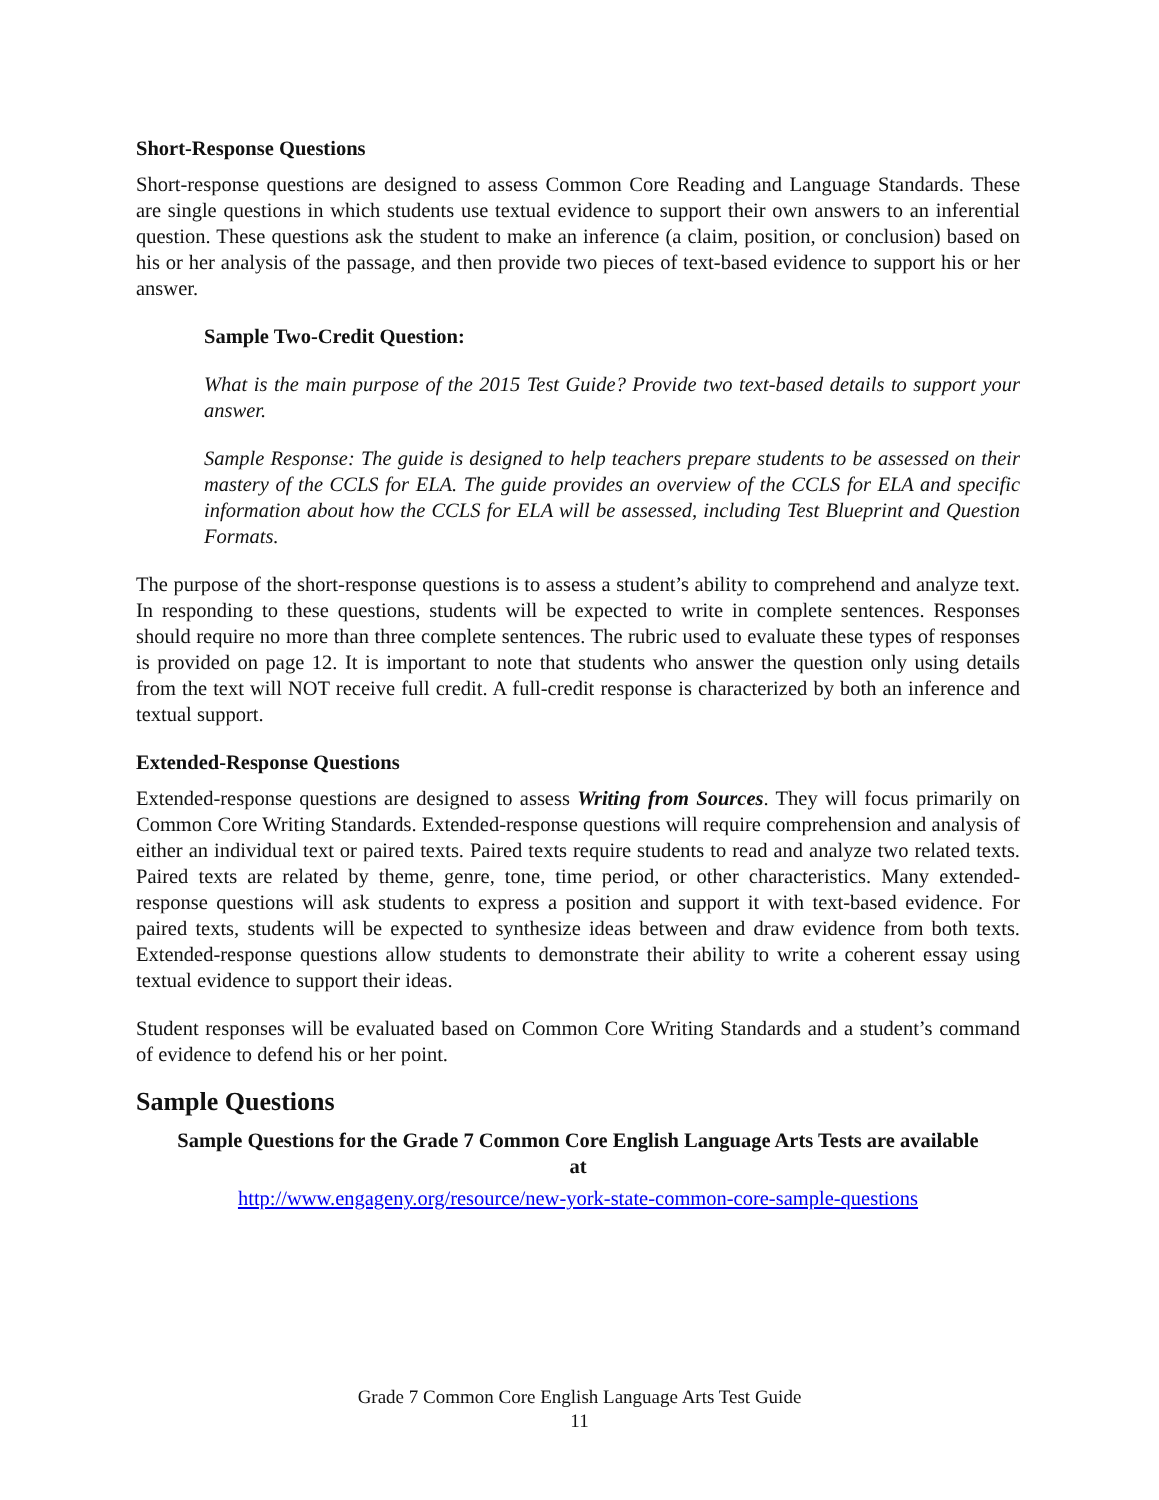Short-Response Questions
Short-response questions are designed to assess Common Core Reading and Language Standards. These are single questions in which students use textual evidence to support their own answers to an inferential question. These questions ask the student to make an inference (a claim, position, or conclusion) based on his or her analysis of the passage, and then provide two pieces of text-based evidence to support his or her answer.
Sample Two-Credit Question:
What is the main purpose of the 2015 Test Guide? Provide two text-based details to support your answer.
Sample Response: The guide is designed to help teachers prepare students to be assessed on their mastery of the CCLS for ELA. The guide provides an overview of the CCLS for ELA and specific information about how the CCLS for ELA will be assessed, including Test Blueprint and Question Formats.
The purpose of the short-response questions is to assess a student’s ability to comprehend and analyze text. In responding to these questions, students will be expected to write in complete sentences. Responses should require no more than three complete sentences. The rubric used to evaluate these types of responses is provided on page 12. It is important to note that students who answer the question only using details from the text will NOT receive full credit. A full-credit response is characterized by both an inference and textual support.
Extended-Response Questions
Extended-response questions are designed to assess Writing from Sources. They will focus primarily on Common Core Writing Standards. Extended-response questions will require comprehension and analysis of either an individual text or paired texts. Paired texts require students to read and analyze two related texts. Paired texts are related by theme, genre, tone, time period, or other characteristics. Many extended-response questions will ask students to express a position and support it with text-based evidence. For paired texts, students will be expected to synthesize ideas between and draw evidence from both texts. Extended-response questions allow students to demonstrate their ability to write a coherent essay using textual evidence to support their ideas.
Student responses will be evaluated based on Common Core Writing Standards and a student’s command of evidence to defend his or her point.
Sample Questions
Sample Questions for the Grade 7 Common Core English Language Arts Tests are available at
http://www.engageny.org/resource/new-york-state-common-core-sample-questions
Grade 7 Common Core English Language Arts Test Guide
11